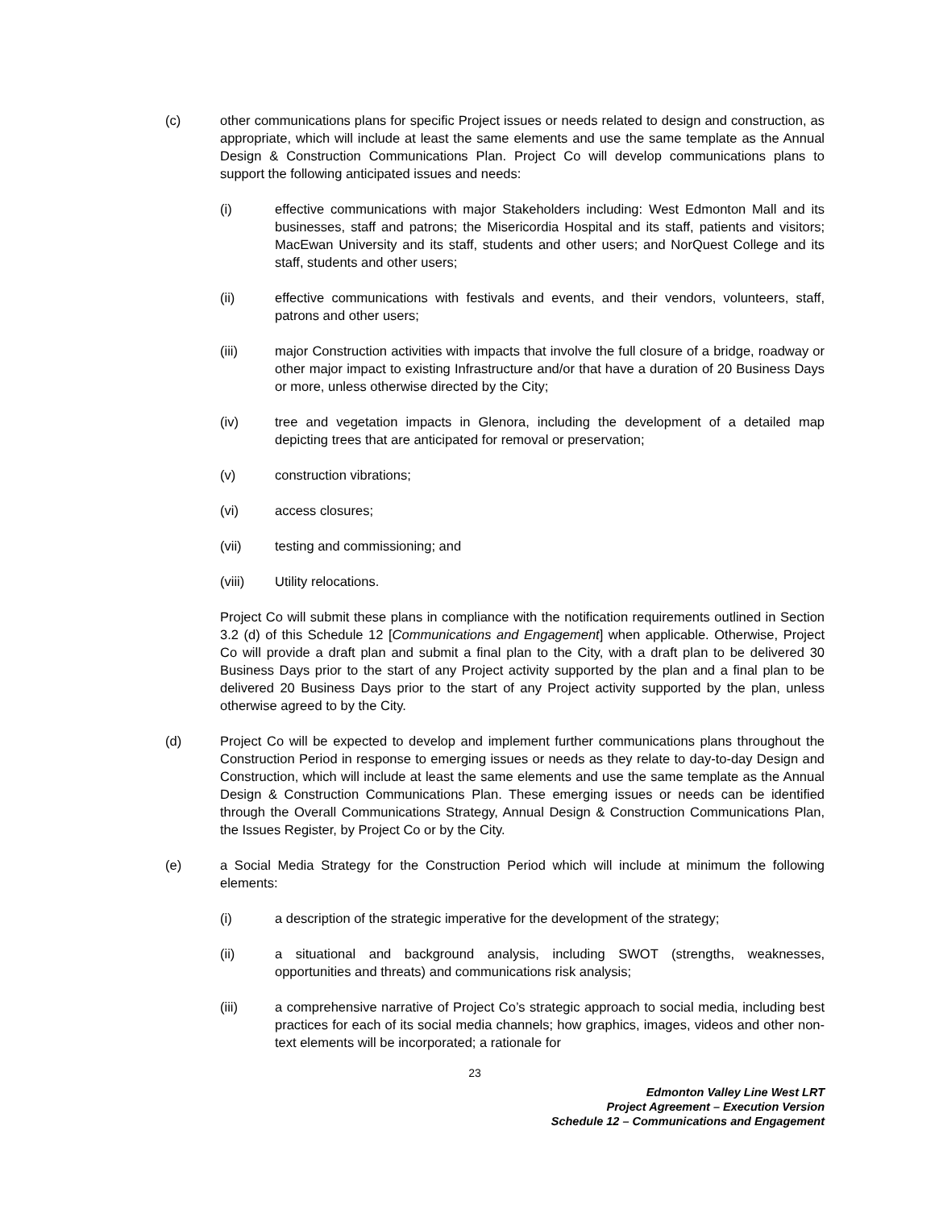(c) other communications plans for specific Project issues or needs related to design and construction, as appropriate, which will include at least the same elements and use the same template as the Annual Design & Construction Communications Plan. Project Co will develop communications plans to support the following anticipated issues and needs:
(i) effective communications with major Stakeholders including: West Edmonton Mall and its businesses, staff and patrons; the Misericordia Hospital and its staff, patients and visitors; MacEwan University and its staff, students and other users; and NorQuest College and its staff, students and other users;
(ii) effective communications with festivals and events, and their vendors, volunteers, staff, patrons and other users;
(iii) major Construction activities with impacts that involve the full closure of a bridge, roadway or other major impact to existing Infrastructure and/or that have a duration of 20 Business Days or more, unless otherwise directed by the City;
(iv) tree and vegetation impacts in Glenora, including the development of a detailed map depicting trees that are anticipated for removal or preservation;
(v) construction vibrations;
(vi) access closures;
(vii) testing and commissioning; and
(viii) Utility relocations.
Project Co will submit these plans in compliance with the notification requirements outlined in Section 3.2 (d) of this Schedule 12 [Communications and Engagement] when applicable. Otherwise, Project Co will provide a draft plan and submit a final plan to the City, with a draft plan to be delivered 30 Business Days prior to the start of any Project activity supported by the plan and a final plan to be delivered 20 Business Days prior to the start of any Project activity supported by the plan, unless otherwise agreed to by the City.
(d) Project Co will be expected to develop and implement further communications plans throughout the Construction Period in response to emerging issues or needs as they relate to day-to-day Design and Construction, which will include at least the same elements and use the same template as the Annual Design & Construction Communications Plan. These emerging issues or needs can be identified through the Overall Communications Strategy, Annual Design & Construction Communications Plan, the Issues Register, by Project Co or by the City.
(e) a Social Media Strategy for the Construction Period which will include at minimum the following elements:
(i) a description of the strategic imperative for the development of the strategy;
(ii) a situational and background analysis, including SWOT (strengths, weaknesses, opportunities and threats) and communications risk analysis;
(iii) a comprehensive narrative of Project Co’s strategic approach to social media, including best practices for each of its social media channels; how graphics, images, videos and other non-text elements will be incorporated; a rationale for
23
Edmonton Valley Line West LRT
Project Agreement – Execution Version
Schedule 12 – Communications and Engagement